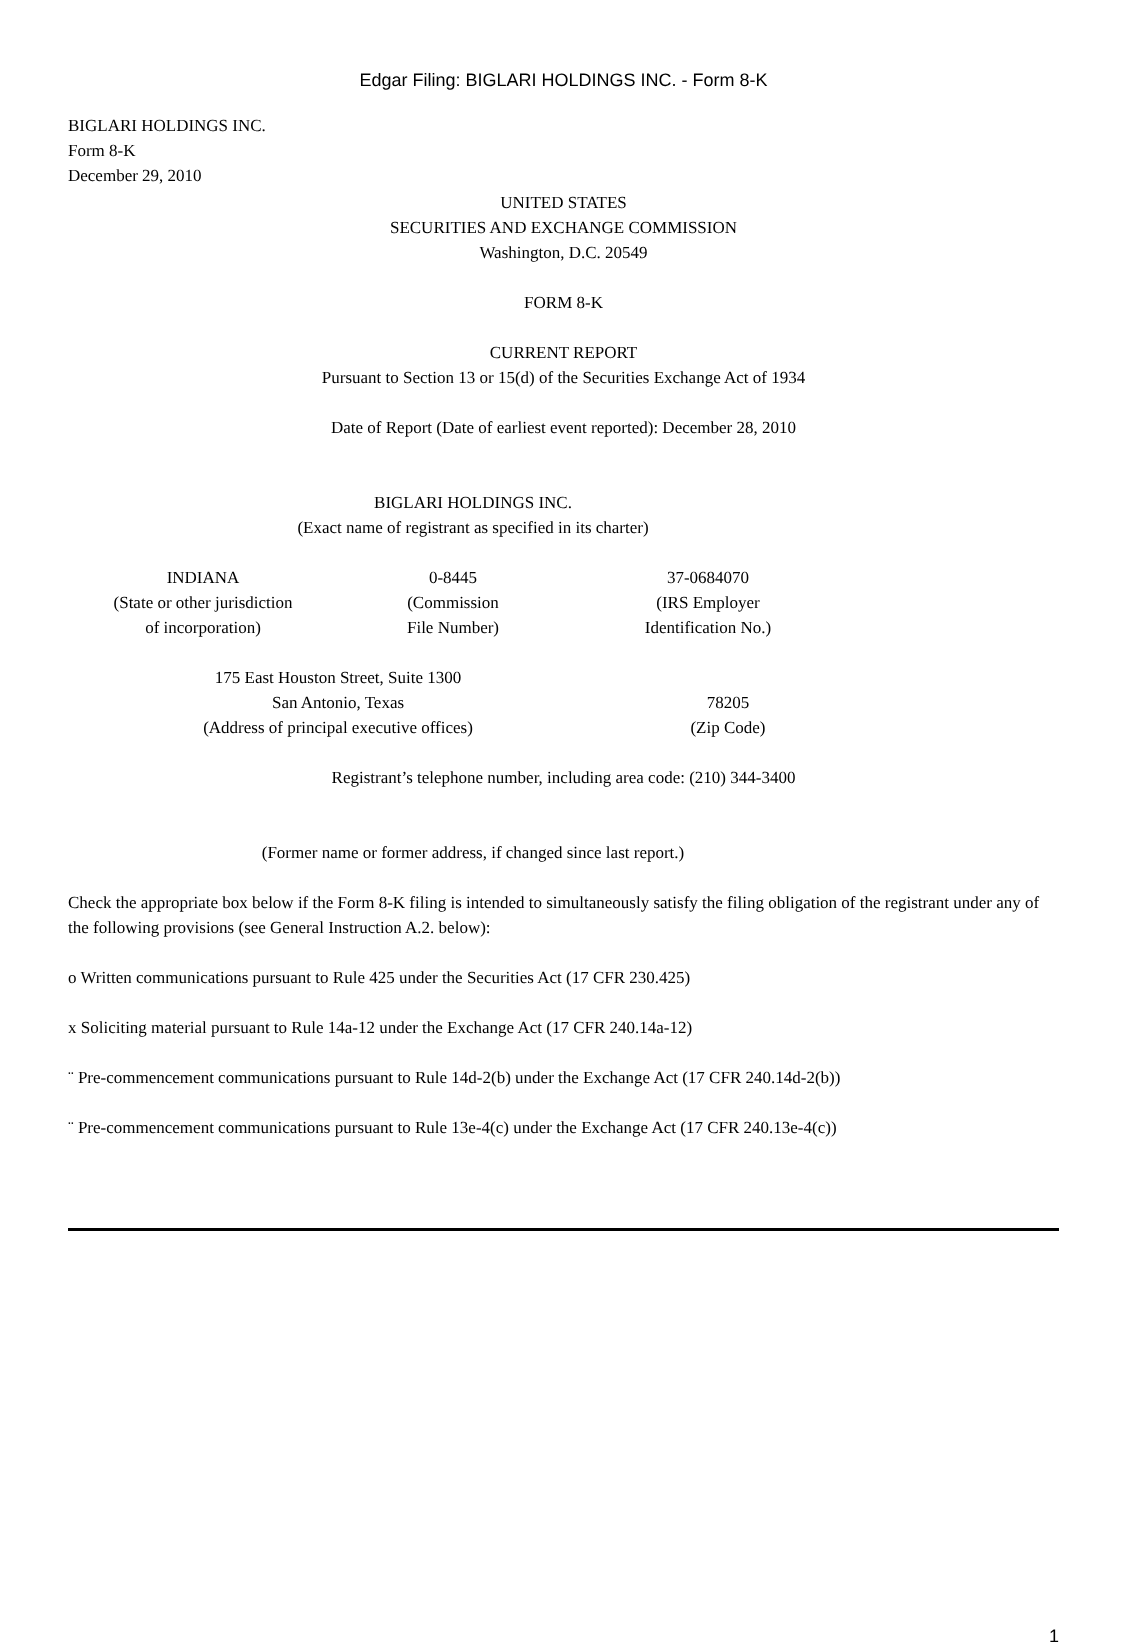Edgar Filing: BIGLARI HOLDINGS INC. - Form 8-K
BIGLARI HOLDINGS INC.
Form 8-K
December 29, 2010
UNITED STATES
SECURITIES AND EXCHANGE COMMISSION
Washington, D.C. 20549
FORM 8-K
CURRENT REPORT
Pursuant to Section 13 or 15(d) of the Securities Exchange Act of 1934
Date of Report (Date of earliest event reported): December 28, 2010
BIGLARI HOLDINGS INC.
(Exact name of registrant as specified in its charter)
| INDIANA (State or other jurisdiction of incorporation) | 0-8445 (Commission File Number) | 37-0684070 (IRS Employer Identification No.) |
| 175 East Houston Street, Suite 1300 San Antonio, Texas (Address of principal executive offices) | 78205 (Zip Code) |
Registrant’s telephone number, including area code: (210) 344-3400
(Former name or former address, if changed since last report.)
Check the appropriate box below if the Form 8-K filing is intended to simultaneously satisfy the filing obligation of the registrant under any of the following provisions (see General Instruction A.2. below):
o Written communications pursuant to Rule 425 under the Securities Act (17 CFR 230.425)
x Soliciting material pursuant to Rule 14a-12 under the Exchange Act (17 CFR 240.14a-12)
¨ Pre-commencement communications pursuant to Rule 14d-2(b) under the Exchange Act (17 CFR 240.14d-2(b))
¨ Pre-commencement communications pursuant to Rule 13e-4(c) under the Exchange Act (17 CFR 240.13e-4(c))
1